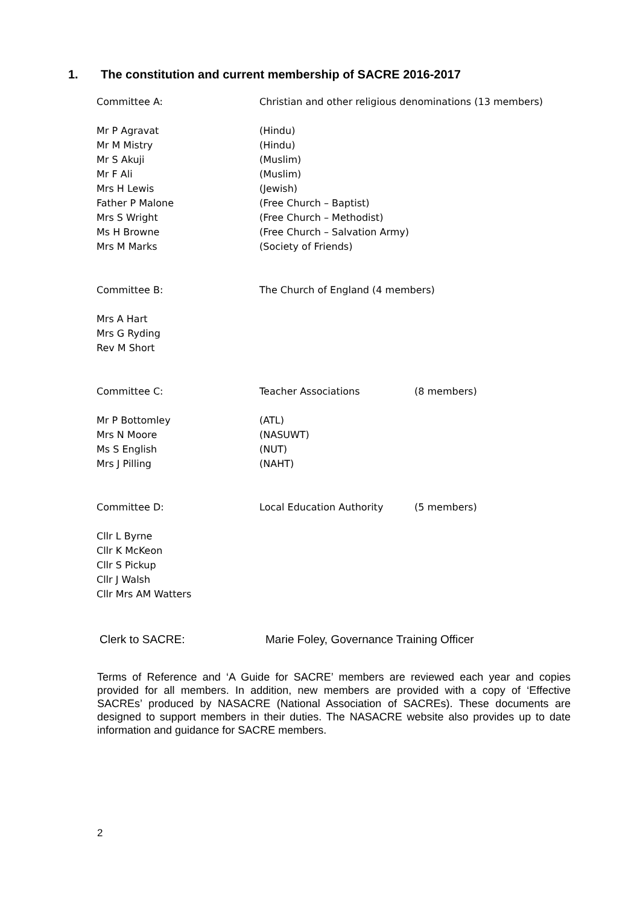1. The constitution and current membership of SACRE 2016-2017
| Committee A: | Christian and other religious denominations (13 members) | |
| Mr P Agravat | (Hindu) | |
| Mr M Mistry | (Hindu) | |
| Mr S Akuji | (Muslim) | |
| Mr F Ali | (Muslim) | |
| Mrs H Lewis | (Jewish) | |
| Father P Malone | (Free Church – Baptist) | |
| Mrs S Wright | (Free Church – Methodist) | |
| Ms H Browne | (Free Church – Salvation Army) | |
| Mrs M Marks | (Society of Friends) | |
| Committee B: | The Church of England (4 members) | |
| Mrs A Hart | | |
| Mrs G Ryding | | |
| Rev M Short | | |
| Committee C: | Teacher Associations | (8 members) |
| Mr P Bottomley | (ATL) | |
| Mrs N Moore | (NASUWT) | |
| Ms S English | (NUT) | |
| Mrs J Pilling | (NAHT) | |
| Committee D: | Local Education Authority | (5 members) |
| Cllr L Byrne | | |
| Cllr K McKeon | | |
| Cllr S Pickup | | |
| Cllr J Walsh | | |
| Cllr Mrs AM Watters | | |
Clerk to SACRE: Marie Foley, Governance Training Officer
Terms of Reference and ‘A Guide for SACRE’ members are reviewed each year and copies provided for all members. In addition, new members are provided with a copy of ‘Effective SACREs’ produced by NASACRE (National Association of SACREs). These documents are designed to support members in their duties. The NASACRE website also provides up to date information and guidance for SACRE members.
2